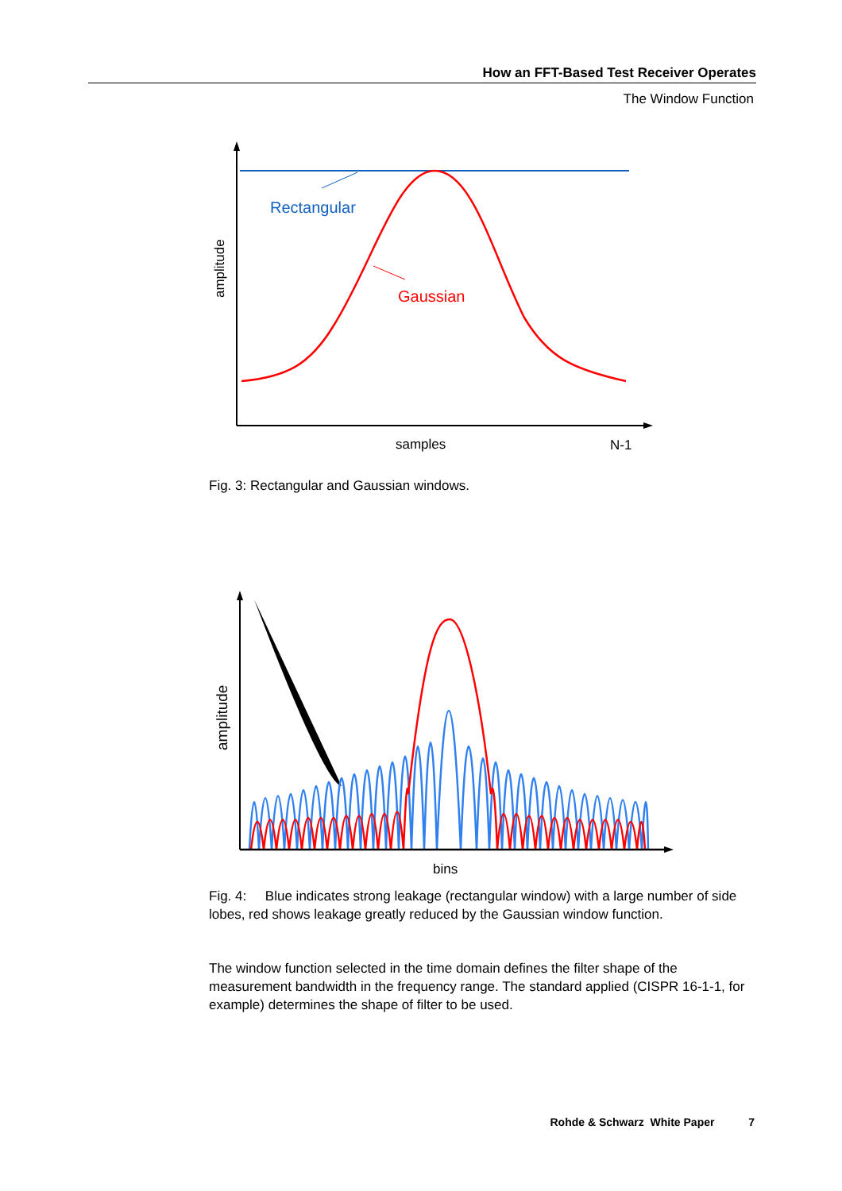How an FFT-Based Test Receiver Operates
The Window Function
Rectangular
Gaussian
amplitude
samples
N-1
Fig. 3: Rectangular and Gaussian windows.
amplitude
bins
Fig. 4: Blue indicates strong leakage (rectangular window) with a large number of side lobes, red shows leakage greatly reduced by the Gaussian window function.
The window function selected in the time domain defines the filter shape of the measurement bandwidth in the frequency range. The standard applied (CISPR 16-1-1, for example) determines the shape of filter to be used.
Rohde & Schwarz White Paper 7